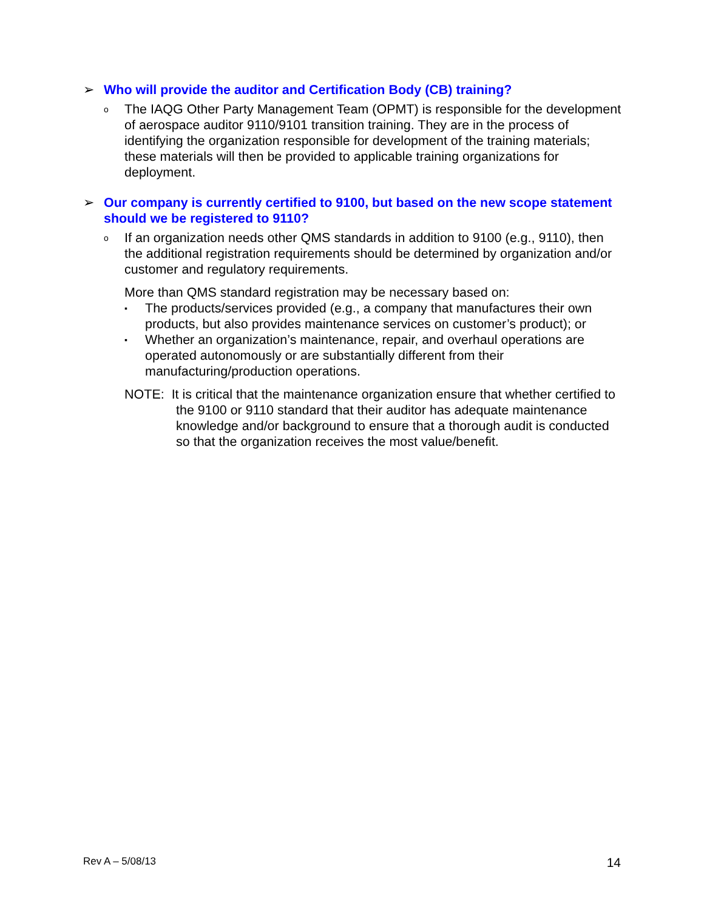➢ Who will provide the auditor and Certification Body (CB) training?
o The IAQG Other Party Management Team (OPMT) is responsible for the development of aerospace auditor 9110/9101 transition training. They are in the process of identifying the organization responsible for development of the training materials; these materials will then be provided to applicable training organizations for deployment.
➢ Our company is currently certified to 9100, but based on the new scope statement should we be registered to 9110?
o If an organization needs other QMS standards in addition to 9100 (e.g., 9110), then the additional registration requirements should be determined by organization and/or customer and regulatory requirements.
More than QMS standard registration may be necessary based on:
▪ The products/services provided (e.g., a company that manufactures their own products, but also provides maintenance services on customer’s product); or
▪ Whether an organization’s maintenance, repair, and overhaul operations are operated autonomously or are substantially different from their manufacturing/production operations.
NOTE: It is critical that the maintenance organization ensure that whether certified to the 9100 or 9110 standard that their auditor has adequate maintenance knowledge and/or background to ensure that a thorough audit is conducted so that the organization receives the most value/benefit.
Rev A – 5/08/13 14